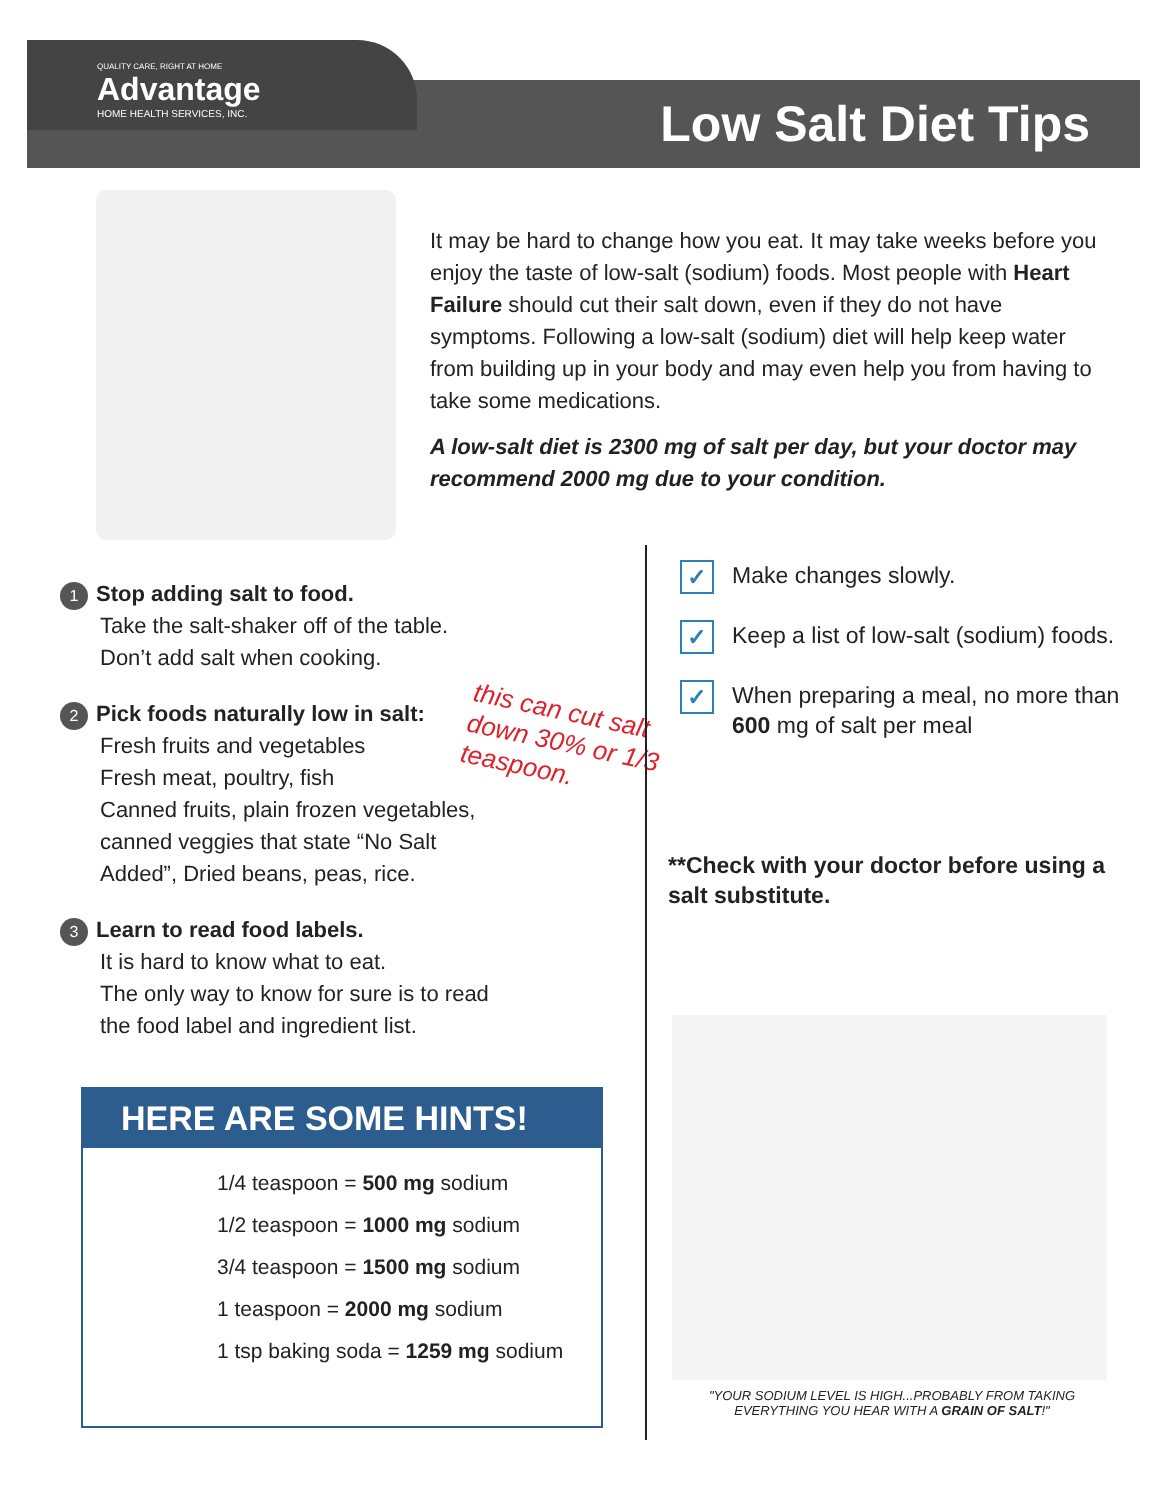QUALITY CARE, RIGHT AT HOME
Advantage
HOME HEALTH SERVICES, INC.
Low Salt Diet Tips
It may be hard to change how you eat. It may take weeks before you enjoy the taste of low-salt (sodium) foods. Most people with Heart Failure should cut their salt down, even if they do not have symptoms. Following a low-salt (sodium) diet will help keep water from building up in your body and may even help you from having to take some medications.
A low-salt diet is 2300 mg of salt per day, but your doctor may recommend 2000 mg due to your condition.
1 Stop adding salt to food.
Take the salt-shaker off of the table.
Don’t add salt when cooking.
2 Pick foods naturally low in salt:
Fresh fruits and vegetables
Fresh meat, poultry, fish
Canned fruits, plain frozen vegetables, canned veggies that state “No Salt Added”, Dried beans, peas, rice.
3 Learn to read food labels.
It is hard to know what to eat.
The only way to know for sure is to read the food label and ingredient list.
this can cut salt down 30% or 1/3 teaspoon.
✓
Make changes slowly.
✓
Keep a list of low-salt (sodium) foods.
✓
When preparing a meal, no more than 600 mg of salt per meal
**Check with your doctor before using a salt substitute.
HERE ARE SOME HINTS!
1/4 teaspoon = 500 mg sodium
1/2 teaspoon = 1000 mg sodium
3/4 teaspoon = 1500 mg sodium
1 teaspoon = 2000 mg sodium
1 tsp baking soda = 1259 mg sodium
"YOUR SODIUM LEVEL IS HIGH...PROBABLY FROM TAKING EVERYTHING YOU HEAR WITH A GRAIN OF SALT!"